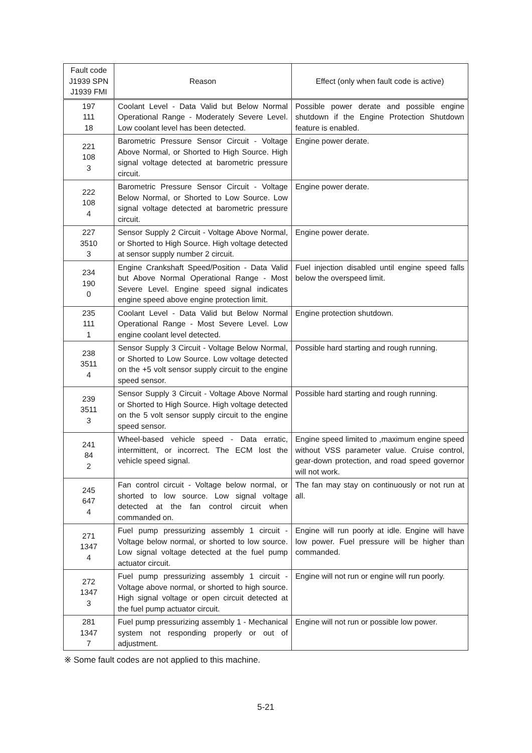| Fault code J1939 SPN J1939 FMI | Reason | Effect (only when fault code is active) |
| --- | --- | --- |
| 197 111 18 | Coolant Level - Data Valid but Below Normal Operational Range - Moderately Severe Level. Low coolant level has been detected. | Possible power derate and possible engine shutdown if the Engine Protection Shutdown feature is enabled. |
| 221 108 3 | Barometric Pressure Sensor Circuit - Voltage Above Normal, or Shorted to High Source. High signal voltage detected at barometric pressure circuit. | Engine power derate. |
| 222 108 4 | Barometric Pressure Sensor Circuit - Voltage Below Normal, or Shorted to Low Source. Low signal voltage detected at barometric pressure circuit. | Engine power derate. |
| 227 3510 3 | Sensor Supply 2 Circuit - Voltage Above Normal, or Shorted to High Source. High voltage detected at sensor supply number 2 circuit. | Engine power derate. |
| 234 190 0 | Engine Crankshaft Speed/Position - Data Valid but Above Normal Operational Range - Most Severe Level. Engine speed signal indicates engine speed above engine protection limit. | Fuel injection disabled until engine speed falls below the overspeed limit. |
| 235 111 1 | Coolant Level - Data Valid but Below Normal Operational Range - Most Severe Level. Low engine coolant level detected. | Engine protection shutdown. |
| 238 3511 4 | Sensor Supply 3 Circuit - Voltage Below Normal, or Shorted to Low Source. Low voltage detected on the +5 volt sensor supply circuit to the engine speed sensor. | Possible hard starting and rough running. |
| 239 3511 3 | Sensor Supply 3 Circuit - Voltage Above Normal or Shorted to High Source. High voltage detected on the 5 volt sensor supply circuit to the engine speed sensor. | Possible hard starting and rough running. |
| 241 84 2 | Wheel-based vehicle speed - Data erratic, intermittent, or incorrect. The ECM lost the vehicle speed signal. | Engine speed limited to ,maximum engine speed without VSS parameter value. Cruise control, gear-down protection, and road speed governor will not work. |
| 245 647 4 | Fan control circuit - Voltage below normal, or shorted to low source. Low signal voltage detected at the fan control circuit when commanded on. | The fan may stay on continuously or not run at all. |
| 271 1347 4 | Fuel pump pressurizing assembly 1 circuit - Voltage below normal, or shorted to low source. Low signal voltage detected at the fuel pump actuator circuit. | Engine will run poorly at idle. Engine will have low power. Fuel pressure will be higher than commanded. |
| 272 1347 3 | Fuel pump pressurizing assembly 1 circuit - Voltage above normal, or shorted to high source. High signal voltage or open circuit detected at the fuel pump actuator circuit. | Engine will not run or engine will run poorly. |
| 281 1347 7 | Fuel pump pressurizing assembly 1 - Mechanical system not responding properly or out of adjustment. | Engine will not run or possible low power. |
※ Some fault codes are not applied to this machine.
5-21